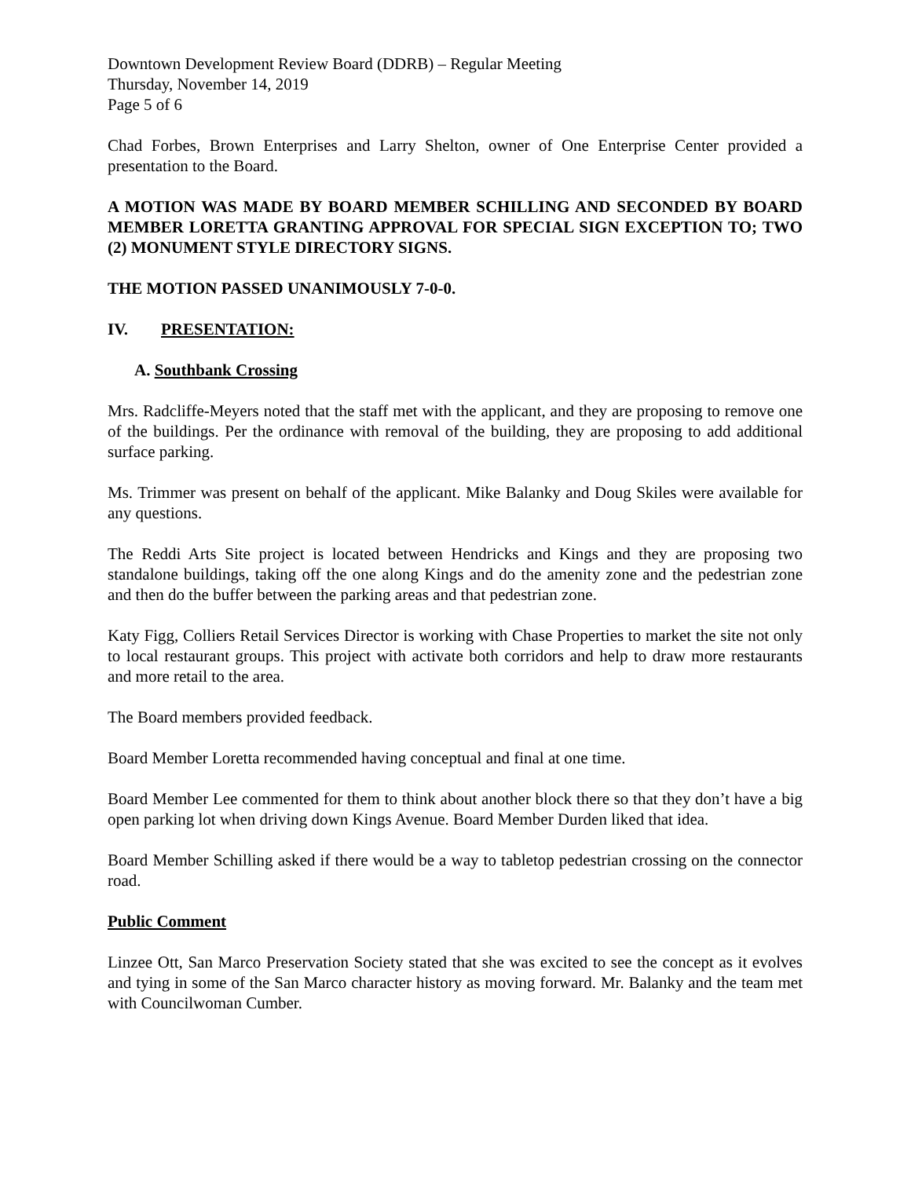Downtown Development Review Board (DDRB) – Regular Meeting
Thursday, November 14, 2019
Page 5 of 6
Chad Forbes, Brown Enterprises and Larry Shelton, owner of One Enterprise Center provided a presentation to the Board.
A MOTION WAS MADE BY BOARD MEMBER SCHILLING AND SECONDED BY BOARD MEMBER LORETTA GRANTING APPROVAL FOR SPECIAL SIGN EXCEPTION TO; TWO (2) MONUMENT STYLE DIRECTORY SIGNS.
THE MOTION PASSED UNANIMOUSLY 7-0-0.
IV. PRESENTATION:
A. Southbank Crossing
Mrs. Radcliffe-Meyers noted that the staff met with the applicant, and they are proposing to remove one of the buildings. Per the ordinance with removal of the building, they are proposing to add additional surface parking.
Ms. Trimmer was present on behalf of the applicant. Mike Balanky and Doug Skiles were available for any questions.
The Reddi Arts Site project is located between Hendricks and Kings and they are proposing two standalone buildings, taking off the one along Kings and do the amenity zone and the pedestrian zone and then do the buffer between the parking areas and that pedestrian zone.
Katy Figg, Colliers Retail Services Director is working with Chase Properties to market the site not only to local restaurant groups. This project with activate both corridors and help to draw more restaurants and more retail to the area.
The Board members provided feedback.
Board Member Loretta recommended having conceptual and final at one time.
Board Member Lee commented for them to think about another block there so that they don’t have a big open parking lot when driving down Kings Avenue. Board Member Durden liked that idea.
Board Member Schilling asked if there would be a way to tabletop pedestrian crossing on the connector road.
Public Comment
Linzee Ott, San Marco Preservation Society stated that she was excited to see the concept as it evolves and tying in some of the San Marco character history as moving forward. Mr. Balanky and the team met with Councilwoman Cumber.